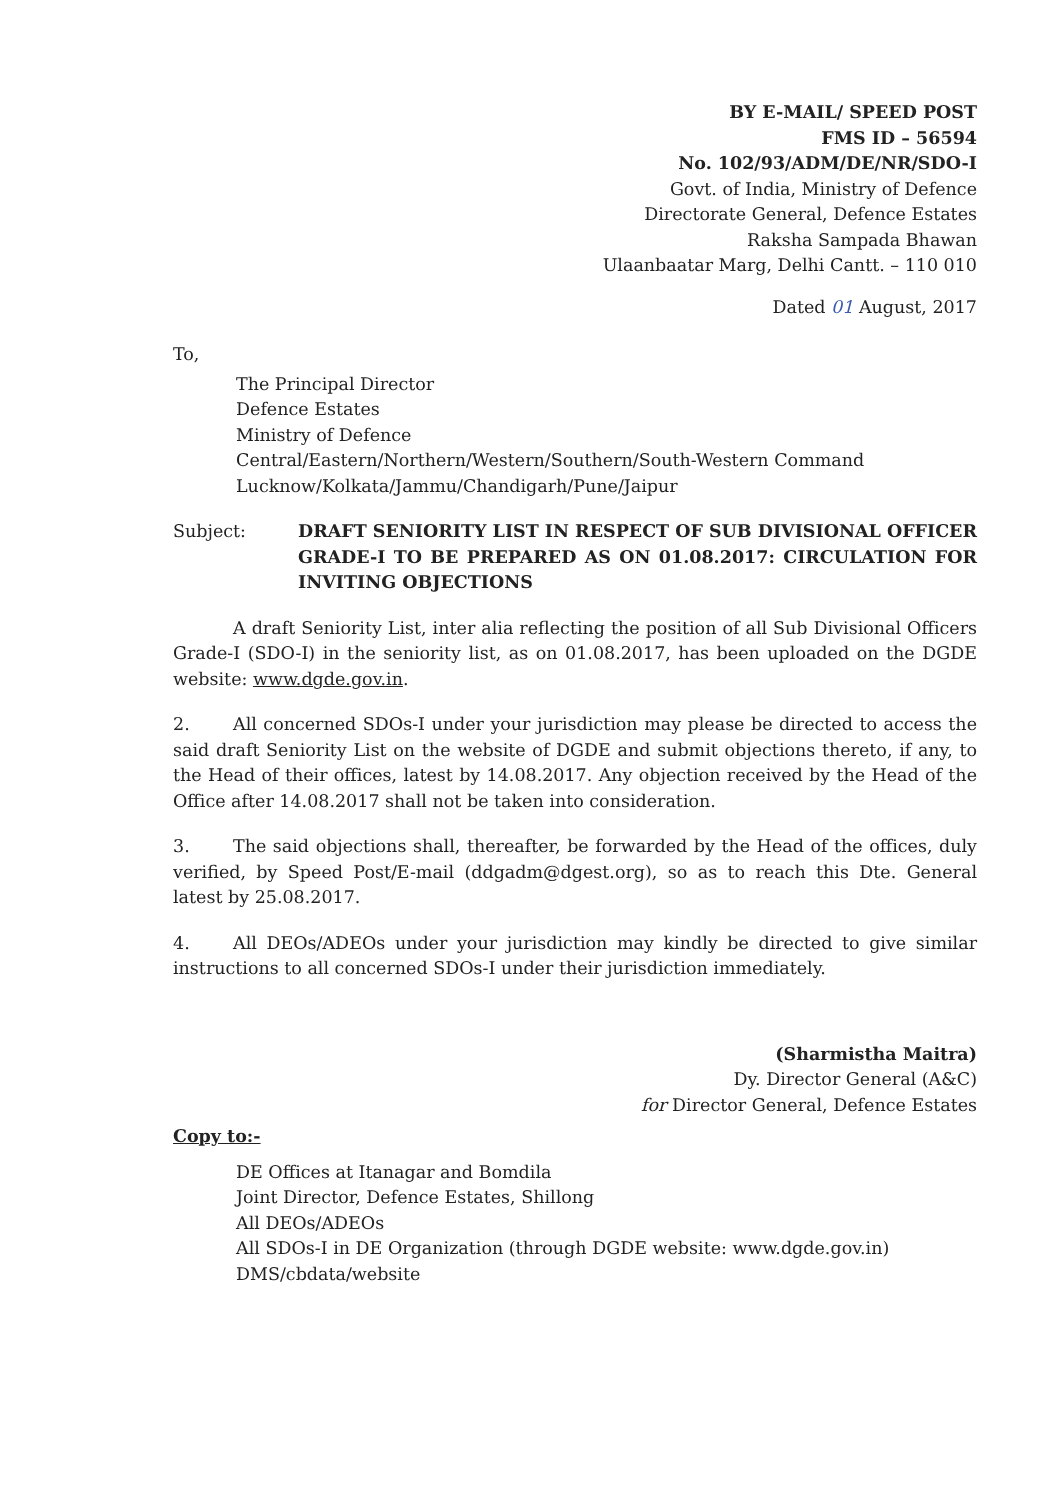BY E-MAIL/ SPEED POST
FMS ID – 56594
No. 102/93/ADM/DE/NR/SDO-I
Govt. of India, Ministry of Defence
Directorate General, Defence Estates
Raksha Sampada Bhawan
Ulaanbaatar Marg, Delhi Cantt. – 110 010
Dated 01 August, 2017
To,
The Principal Director
Defence Estates
Ministry of Defence
Central/Eastern/Northern/Western/Southern/South-Western Command
Lucknow/Kolkata/Jammu/Chandigarh/Pune/Jaipur
Subject: DRAFT SENIORITY LIST IN RESPECT OF SUB DIVISIONAL OFFICER GRADE-I TO BE PREPARED AS ON 01.08.2017: CIRCULATION FOR INVITING OBJECTIONS
A draft Seniority List, inter alia reflecting the position of all Sub Divisional Officers Grade-I (SDO-I) in the seniority list, as on 01.08.2017, has been uploaded on the DGDE website: www.dgde.gov.in.
2. All concerned SDOs-I under your jurisdiction may please be directed to access the said draft Seniority List on the website of DGDE and submit objections thereto, if any, to the Head of their offices, latest by 14.08.2017. Any objection received by the Head of the Office after 14.08.2017 shall not be taken into consideration.
3. The said objections shall, thereafter, be forwarded by the Head of the offices, duly verified, by Speed Post/E-mail (ddgadm@dgest.org), so as to reach this Dte. General latest by 25.08.2017.
4. All DEOs/ADEOs under your jurisdiction may kindly be directed to give similar instructions to all concerned SDOs-I under their jurisdiction immediately.
(Sharmistha Maitra)
Dy. Director General (A&C)
for Director General, Defence Estates
Copy to:-
DE Offices at Itanagar and Bomdila
Joint Director, Defence Estates, Shillong
All DEOs/ADEOs
All SDOs-I in DE Organization (through DGDE website: www.dgde.gov.in)
DMS/cbdata/website